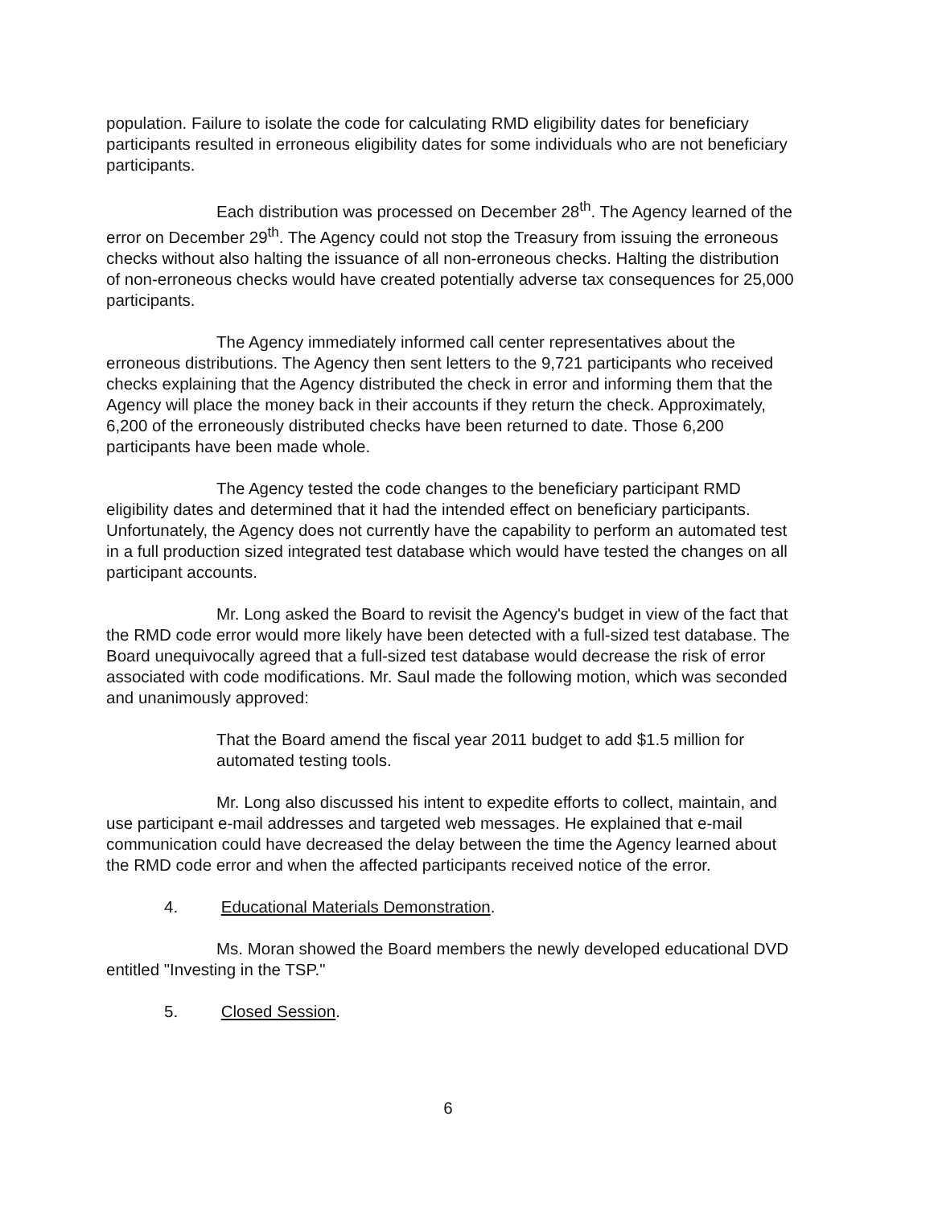population. Failure to isolate the code for calculating RMD eligibility dates for beneficiary participants resulted in erroneous eligibility dates for some individuals who are not beneficiary participants.
Each distribution was processed on December 28<sup>th</sup>. The Agency learned of the error on December 29<sup>th</sup>. The Agency could not stop the Treasury from issuing the erroneous checks without also halting the issuance of all non-erroneous checks. Halting the distribution of non-erroneous checks would have created potentially adverse tax consequences for 25,000 participants.
The Agency immediately informed call center representatives about the erroneous distributions. The Agency then sent letters to the 9,721 participants who received checks explaining that the Agency distributed the check in error and informing them that the Agency will place the money back in their accounts if they return the check. Approximately, 6,200 of the erroneously distributed checks have been returned to date. Those 6,200 participants have been made whole.
The Agency tested the code changes to the beneficiary participant RMD eligibility dates and determined that it had the intended effect on beneficiary participants. Unfortunately, the Agency does not currently have the capability to perform an automated test in a full production sized integrated test database which would have tested the changes on all participant accounts.
Mr. Long asked the Board to revisit the Agency's budget in view of the fact that the RMD code error would more likely have been detected with a full-sized test database. The Board unequivocally agreed that a full-sized test database would decrease the risk of error associated with code modifications. Mr. Saul made the following motion, which was seconded and unanimously approved:
That the Board amend the fiscal year 2011 budget to add $1.5 million for automated testing tools.
Mr. Long also discussed his intent to expedite efforts to collect, maintain, and use participant e-mail addresses and targeted web messages. He explained that e-mail communication could have decreased the delay between the time the Agency learned about the RMD code error and when the affected participants received notice of the error.
4. Educational Materials Demonstration.
Ms. Moran showed the Board members the newly developed educational DVD entitled "Investing in the TSP."
5. Closed Session.
6